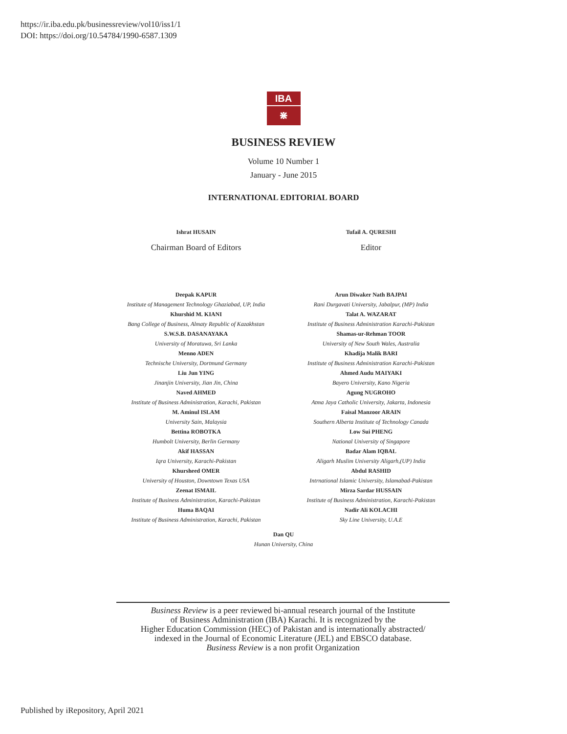https://ir.iba.edu.pk/businessreview/vol10/iss1/1
DOI: https://doi.org/10.54784/1990-6587.1309
IBA
⋇
BUSINESS REVIEW
Volume 10 Number 1
January - June 2015
INTERNATIONAL EDITORIAL BOARD
Ishrat HUSAIN
Chairman Board of Editors
Tufail A. QURESHI
Editor
Deepak KAPUR
Institute of Management Technology Ghaziabad, UP, India
Khurshid M. KIANI
Bang College of Business, Almaty Republic of Kazakhstan
S.W.S.B. DASANAYAKA
University of Moratuwa, Sri Lanka
Menno ADEN
Technische University, Dortmund Germany
Liu Jun YING
Jinanjin University, Jian Jin, China
Naved AHMED
Institute of Business Administration, Karachi, Pakistan
M. Aminul ISLAM
University Sain, Malaysia
Bettina ROBOTKA
Humbolt University, Berlin Germany
Akif HASSAN
Iqra University, Karachi-Pakistan
Khursheed OMER
University of Houston, Downtown Texas USA
Zeenat ISMAIL
Institute of Business Administration, Karachi-Pakistan
Huma BAQAI
Institute of Business Administration, Karachi, Pakistan
Arun Diwaker Nath BAJPAI
Rani Durgavati University, Jabalpur, (MP) India
Talat A. WAZARAT
Institute of Business Administration Karachi-Pakistan
Shamas-ur-Rehman TOOR
University of New South Wales, Australia
Khadija Malik BARI
Institute of Business Administration Karachi-Pakistan
Ahmed Audu MAIYAKI
Bayero University, Kano Nigeria
Agung NUGROHO
Atma Jaya Catholic University, Jakarta, Indonesia
Faisal Manzoor ARAIN
Southern Alberta Institute of Technology Canada
Low Sui PHENG
National University of Singapore
Badar Alam IQBAL
Aligarh Muslim University Aligarh,(UP) India
Abdul RASHID
Intrnational Islamic University, Islamabad-Pakistan
Mirza Sardar HUSSAIN
Institute of Business Administration, Karachi-Pakistan
Nadir Ali KOLACHI
Sky Line University, U.A.E
Dan QU
Hunan University, China
Business Review is a peer reviewed bi-annual research journal of the Institute
of Business Administration (IBA) Karachi. It is recognized by the
Higher Education Commission (HEC) of Pakistan and is internationally abstracted/
indexed in the Journal of Economic Literature (JEL) and EBSCO database.
Business Review is a non profit Organization
Published by iRepository, April 2021